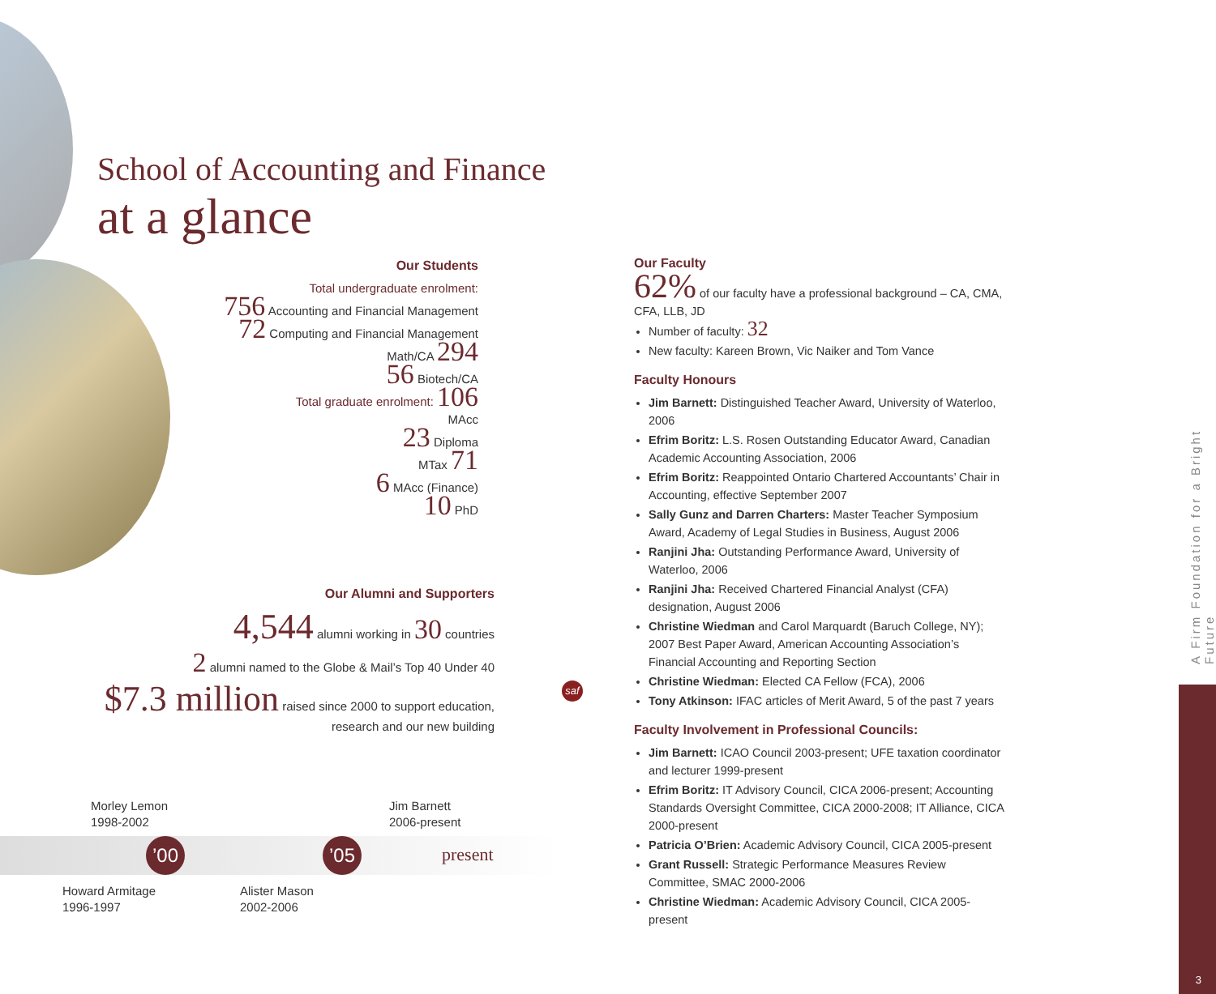School of Accounting and Finance
at a glance
Our Students
Total undergraduate enrolment:
756 Accounting and Financial Management
72 Computing and Financial Management
Math/CA 294
56 Biotech/CA
Total graduate enrolment: 106
MAcc
23 Diploma
MTax 71
6 MAcc (Finance)
10 PhD
Our Alumni and Supporters
4,544 alumni working in 30 countries
2 alumni named to the Globe & Mail’s Top 40 Under 40
$7.3 million raised since 2000 to support education, research and our new building
Our Faculty
62% of our faculty have a professional background – CA, CMA, CFA, LLB, JD
Number of faculty: 32
New faculty: Kareen Brown, Vic Naiker and Tom Vance
Faculty Honours
Jim Barnett: Distinguished Teacher Award, University of Waterloo, 2006
Efrim Boritz: L.S. Rosen Outstanding Educator Award, Canadian Academic Accounting Association, 2006
Efrim Boritz: Reappointed Ontario Chartered Accountants’ Chair in Accounting, effective September 2007
Sally Gunz and Darren Charters: Master Teacher Symposium Award, Academy of Legal Studies in Business, August 2006
Ranjini Jha: Outstanding Performance Award, University of Waterloo, 2006
Ranjini Jha: Received Chartered Financial Analyst (CFA) designation, August 2006
Christine Wiedman and Carol Marquardt (Baruch College, NY); 2007 Best Paper Award, American Accounting Association’s Financial Accounting and Reporting Section
Christine Wiedman: Elected CA Fellow (FCA), 2006
Tony Atkinson: IFAC articles of Merit Award, 5 of the past 7 years
Faculty Involvement in Professional Councils:
Jim Barnett: ICAO Council 2003-present; UFE taxation coordinator and lecturer 1999-present
Efrim Boritz: IT Advisory Council, CICA 2006-present; Accounting Standards Oversight Committee, CICA 2000-2008; IT Alliance, CICA 2000-present
Patricia O’Brien: Academic Advisory Council, CICA 2005-present
Grant Russell: Strategic Performance Measures Review Committee, SMAC 2000-2006
Christine Wiedman: Academic Advisory Council, CICA 2005-present
saf
Morley Lemon
1998-2002
Jim Barnett
2006-present
’00 ’05 present
Howard Armitage
1996-1997
Alister Mason
2002-2006
A Firm Foundation for a Bright Future
3